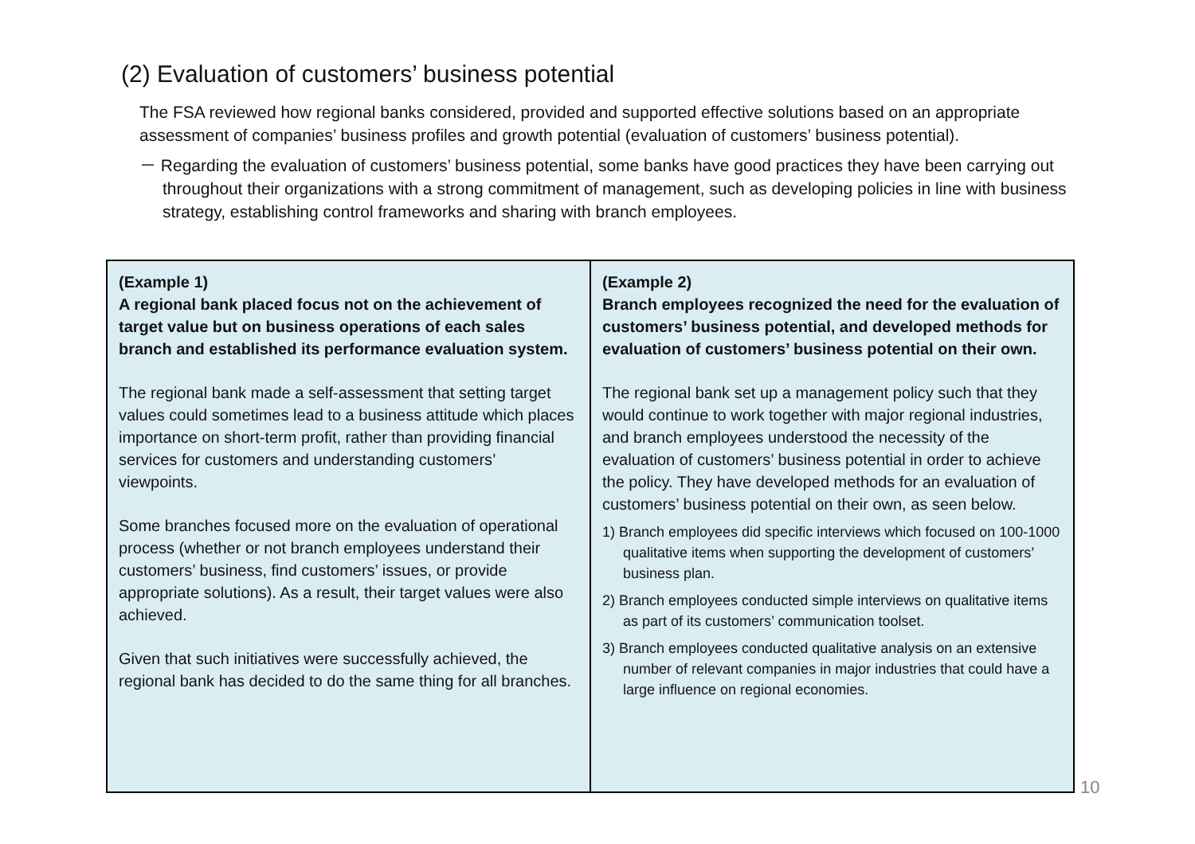(2) Evaluation of customers’ business potential
The FSA reviewed how regional banks considered, provided and supported effective solutions based on an appropriate assessment of companies’ business profiles and growth potential (evaluation of customers’ business potential).
－ Regarding the evaluation of customers’ business potential, some banks have good practices they have been carrying out throughout their organizations with a strong commitment of management, such as developing policies in line with business strategy, establishing control frameworks and sharing with branch employees.
(Example 1)
A regional bank placed focus not on the achievement of target value but on business operations of each sales branch and established its performance evaluation system.
The regional bank made a self-assessment that setting target values could sometimes lead to a business attitude which places importance on short-term profit, rather than providing financial services for customers and understanding customers’ viewpoints.
Some branches focused more on the evaluation of operational process (whether or not branch employees understand their customers’ business, find customers’ issues, or provide appropriate solutions). As a result, their target values were also achieved.
Given that such initiatives were successfully achieved, the regional bank has decided to do the same thing for all branches.
(Example 2)
Branch employees recognized the need for the evaluation of customers’ business potential, and developed methods for evaluation of customers’ business potential on their own.
The regional bank set up a management policy such that they would continue to work together with major regional industries, and branch employees understood the necessity of the evaluation of customers’ business potential in order to achieve the policy. They have developed methods for an evaluation of customers’ business potential on their own, as seen below.
1) Branch employees did specific interviews which focused on 100-1000 qualitative items when supporting the development of customers’ business plan.
2) Branch employees conducted simple interviews on qualitative items as part of its customers’ communication toolset.
3) Branch employees conducted qualitative analysis on an extensive number of relevant companies in major industries that could have a large influence on regional economies.
10